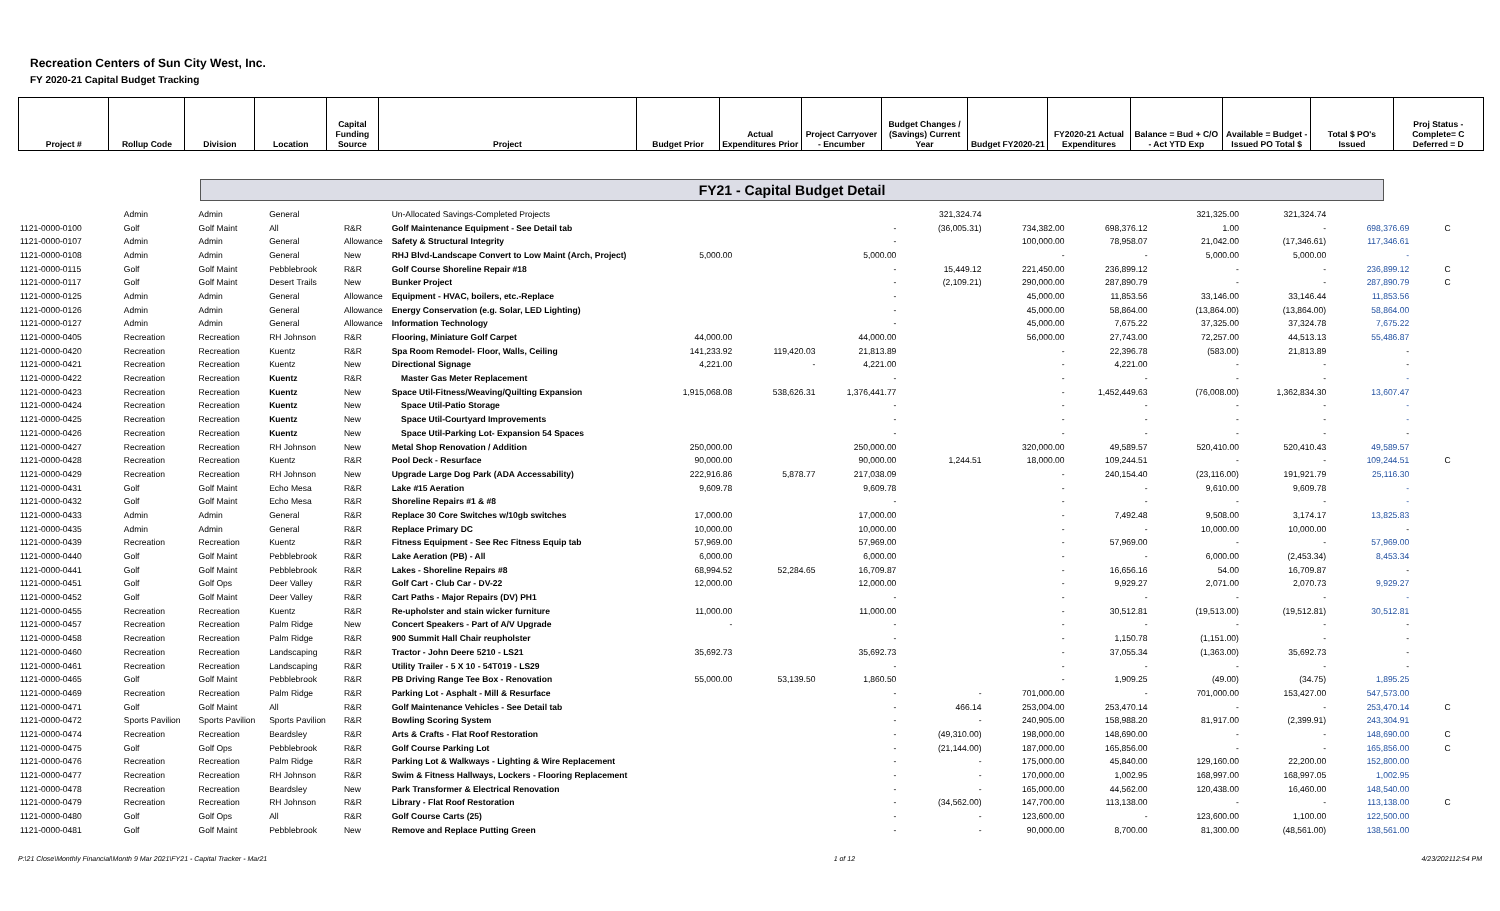Recreation Centers of Sun City West, Inc.
FY 2020-21 Capital Budget Tracking
| Project # | Rollup Code | Division | Location | Capital Funding Source | Project | Budget Prior | Actual Expenditures Prior | Project Carryover - Encumber | Budget Changes / (Savings) Current Year | Budget FY2020-21 | FY2020-21 Actual Expenditures | Balance = Bud + C/O - Act YTD Exp | Available = Budget - Issued PO Total $ | Total $ PO's Issued | Proj Status - Complete= C Deferred = D |
FY21 - Capital Budget Detail
| | Admin | Admin | General | | Un-Allocated Savings-Completed Projects | | | | 321,324.74 | | | 321,325.00 | 321,324.74 | | |
| 1121-0000-0100 | Golf | Golf Maint | All | R&R | Golf Maintenance Equipment - See Detail tab | | | - | (36,005.31) | 734,382.00 | 698,376.12 | 1.00 | - | 698,376.69 | C |
| 1121-0000-0107 | Admin | Admin | General | Allowance | Safety & Structural Integrity | | | - | | 100,000.00 | 78,958.07 | 21,042.00 | (17,346.61) | 117,346.61 | |
| 1121-0000-0108 | Admin | Admin | General | New | RHJ Blvd-Landscape Convert to Low Maint (Arch, Project) | 5,000.00 | | 5,000.00 | | - | - | 5,000.00 | 5,000.00 | - | |
| 1121-0000-0115 | Golf | Golf Maint | Pebblebrook | R&R | Golf Course Shoreline Repair #18 | | | - | 15,449.12 | 221,450.00 | 236,899.12 | - | - | 236,899.12 | C |
| 1121-0000-0117 | Golf | Golf Maint | Desert Trails | New | Bunker Project | | | - | (2,109.21) | 290,000.00 | 287,890.79 | - | - | 287,890.79 | C |
| 1121-0000-0125 | Admin | Admin | General | Allowance | Equipment - HVAC, boilers, etc.-Replace | | | - | | 45,000.00 | 11,853.56 | 33,146.00 | 33,146.44 | 11,853.56 | |
| 1121-0000-0126 | Admin | Admin | General | Allowance | Energy Conservation (e.g. Solar, LED Lighting) | | | - | | 45,000.00 | 58,864.00 | (13,864.00) | (13,864.00) | 58,864.00 | |
| 1121-0000-0127 | Admin | Admin | General | Allowance | Information Technology | | | - | | 45,000.00 | 7,675.22 | 37,325.00 | 37,324.78 | 7,675.22 | |
| 1121-0000-0405 | Recreation | Recreation | RH Johnson | R&R | Flooring, Miniature Golf Carpet | 44,000.00 | | 44,000.00 | | 56,000.00 | 27,743.00 | 72,257.00 | 44,513.13 | 55,486.87 | |
| 1121-0000-0420 | Recreation | Recreation | Kuentz | R&R | Spa Room Remodel- Floor, Walls, Ceiling | 141,233.92 | 119,420.03 | 21,813.89 | | - | 22,396.78 | (583.00) | 21,813.89 | - | |
| 1121-0000-0421 | Recreation | Recreation | Kuentz | New | Directional Signage | 4,221.00 | - | 4,221.00 | | - | 4,221.00 | - | - | - | |
| 1121-0000-0422 | Recreation | Recreation | Kuentz | R&R | Master Gas Meter Replacement | | | - | | - | - | - | - | - | |
| 1121-0000-0423 | Recreation | Recreation | Kuentz | New | Space Util-Fitness/Weaving/Quilting Expansion | 1,915,068.08 | 538,626.31 | 1,376,441.77 | | - | 1,452,449.63 | (76,008.00) | 1,362,834.30 | 13,607.47 | |
| 1121-0000-0424 | Recreation | Recreation | Kuentz | New | Space Util-Patio Storage | | | - | | - | - | - | - | - | |
| 1121-0000-0425 | Recreation | Recreation | Kuentz | New | Space Util-Courtyard Improvements | | | - | | - | - | - | - | - | |
| 1121-0000-0426 | Recreation | Recreation | Kuentz | New | Space Util-Parking Lot- Expansion 54 Spaces | | | - | | - | - | - | - | - | |
| 1121-0000-0427 | Recreation | Recreation | RH Johnson | New | Metal Shop Renovation / Addition | 250,000.00 | | 250,000.00 | | 320,000.00 | 49,589.57 | 520,410.00 | 520,410.43 | 49,589.57 | |
| 1121-0000-0428 | Recreation | Recreation | Kuentz | R&R | Pool Deck - Resurface | 90,000.00 | | 90,000.00 | 1,244.51 | 18,000.00 | 109,244.51 | - | - | 109,244.51 | C |
| 1121-0000-0429 | Recreation | Recreation | RH Johnson | New | Upgrade Large Dog Park (ADA Accessability) | 222,916.86 | 5,878.77 | 217,038.09 | | - | 240,154.40 | (23,116.00) | 191,921.79 | 25,116.30 | |
| 1121-0000-0431 | Golf | Golf Maint | Echo Mesa | R&R | Lake #15 Aeration | 9,609.78 | | 9,609.78 | | - | - | 9,610.00 | 9,609.78 | - | |
| 1121-0000-0432 | Golf | Golf Maint | Echo Mesa | R&R | Shoreline Repairs #1 & #8 | | | - | | - | - | - | - | - | |
| 1121-0000-0433 | Admin | Admin | General | R&R | Replace 30 Core Switches w/10gb switches | 17,000.00 | | 17,000.00 | | - | 7,492.48 | 9,508.00 | 3,174.17 | 13,825.83 | |
| 1121-0000-0435 | Admin | Admin | General | R&R | Replace Primary DC | 10,000.00 | | 10,000.00 | | - | - | 10,000.00 | 10,000.00 | - | |
| 1121-0000-0439 | Recreation | Recreation | Kuentz | R&R | Fitness Equipment - See Rec Fitness Equip tab | 57,969.00 | | 57,969.00 | | - | 57,969.00 | - | - | 57,969.00 | |
| 1121-0000-0440 | Golf | Golf Maint | Pebblebrook | R&R | Lake Aeration (PB) - All | 6,000.00 | | 6,000.00 | | - | - | 6,000.00 | (2,453.34) | 8,453.34 | |
| 1121-0000-0441 | Golf | Golf Maint | Pebblebrook | R&R | Lakes - Shoreline Repairs #8 | 68,994.52 | 52,284.65 | 16,709.87 | | - | 16,656.16 | 54.00 | 16,709.87 | - | |
| 1121-0000-0451 | Golf | Golf Ops | Deer Valley | R&R | Golf Cart - Club Car - DV-22 | 12,000.00 | | 12,000.00 | | - | 9,929.27 | 2,071.00 | 2,070.73 | 9,929.27 | |
| 1121-0000-0452 | Golf | Golf Maint | Deer Valley | R&R | Cart Paths - Major Repairs (DV) PH1 | | | - | | - | - | - | - | - | |
| 1121-0000-0455 | Recreation | Recreation | Kuentz | R&R | Re-upholster and stain wicker furniture | 11,000.00 | | 11,000.00 | | - | 30,512.81 | (19,513.00) | (19,512.81) | 30,512.81 | |
| 1121-0000-0457 | Recreation | Recreation | Palm Ridge | New | Concert Speakers - Part of A/V Upgrade | - | | - | | - | - | - | - | - | |
| 1121-0000-0458 | Recreation | Recreation | Palm Ridge | R&R | 900 Summit Hall Chair reupholster | | | - | | - | 1,150.78 | (1,151.00) | - | - | |
| 1121-0000-0460 | Recreation | Recreation | Landscaping | R&R | Tractor - John Deere 5210 - LS21 | 35,692.73 | | 35,692.73 | | - | 37,055.34 | (1,363.00) | 35,692.73 | - | |
| 1121-0000-0461 | Recreation | Recreation | Landscaping | R&R | Utility Trailer - 5 X 10 - 54T019 - LS29 | | | - | | - | - | - | - | - | |
| 1121-0000-0465 | Golf | Golf Maint | Pebblebrook | R&R | PB Driving Range Tee Box - Renovation | 55,000.00 | 53,139.50 | 1,860.50 | | - | 1,909.25 | (49.00) | (34.75) | 1,895.25 | |
| 1121-0000-0469 | Recreation | Recreation | Palm Ridge | R&R | Parking Lot - Asphalt - Mill & Resurface | | | - | - | 701,000.00 | - | 701,000.00 | 153,427.00 | 547,573.00 | |
| 1121-0000-0471 | Golf | Golf Maint | All | R&R | Golf Maintenance Vehicles - See Detail tab | | | - | 466.14 | 253,004.00 | 253,470.14 | - | - | 253,470.14 | C |
| 1121-0000-0472 | Sports Pavilion | Sports Pavilion | Sports Pavilion | R&R | Bowling Scoring System | | | - | - | 240,905.00 | 158,988.20 | 81,917.00 | (2,399.91) | 243,304.91 | |
| 1121-0000-0474 | Recreation | Recreation | Beardsley | R&R | Arts & Crafts - Flat Roof Restoration | | | - | (49,310.00) | 198,000.00 | 148,690.00 | - | - | 148,690.00 | C |
| 1121-0000-0475 | Golf | Golf Ops | Pebblebrook | R&R | Golf Course Parking Lot | | | - | (21,144.00) | 187,000.00 | 165,856.00 | - | - | 165,856.00 | C |
| 1121-0000-0476 | Recreation | Recreation | Palm Ridge | R&R | Parking Lot & Walkways - Lighting & Wire Replacement | | | - | - | 175,000.00 | 45,840.00 | 129,160.00 | 22,200.00 | 152,800.00 | |
| 1121-0000-0477 | Recreation | Recreation | RH Johnson | R&R | Swim & Fitness Hallways, Lockers - Flooring Replacement | | | - | - | 170,000.00 | 1,002.95 | 168,997.00 | 168,997.05 | 1,002.95 | |
| 1121-0000-0478 | Recreation | Recreation | Beardsley | New | Park Transformer & Electrical Renovation | | | - | - | 165,000.00 | 44,562.00 | 120,438.00 | 16,460.00 | 148,540.00 | |
| 1121-0000-0479 | Recreation | Recreation | RH Johnson | R&R | Library - Flat Roof Restoration | | | - | (34,562.00) | 147,700.00 | 113,138.00 | - | - | 113,138.00 | C |
| 1121-0000-0480 | Golf | Golf Ops | All | R&R | Golf Course Carts (25) | | | - | - | 123,600.00 | - | 123,600.00 | 1,100.00 | 122,500.00 | |
| 1121-0000-0481 | Golf | Golf Maint | Pebblebrook | New | Remove and Replace Putting Green | | | - | - | 90,000.00 | 8,700.00 | 81,300.00 | (48,561.00) | 138,561.00 | |
P:\21 Close\Monthly Financial\Month 9 Mar 2021\FY21 - Capital Tracker - Mar21 1 of 12 4/23/202112:54 PM